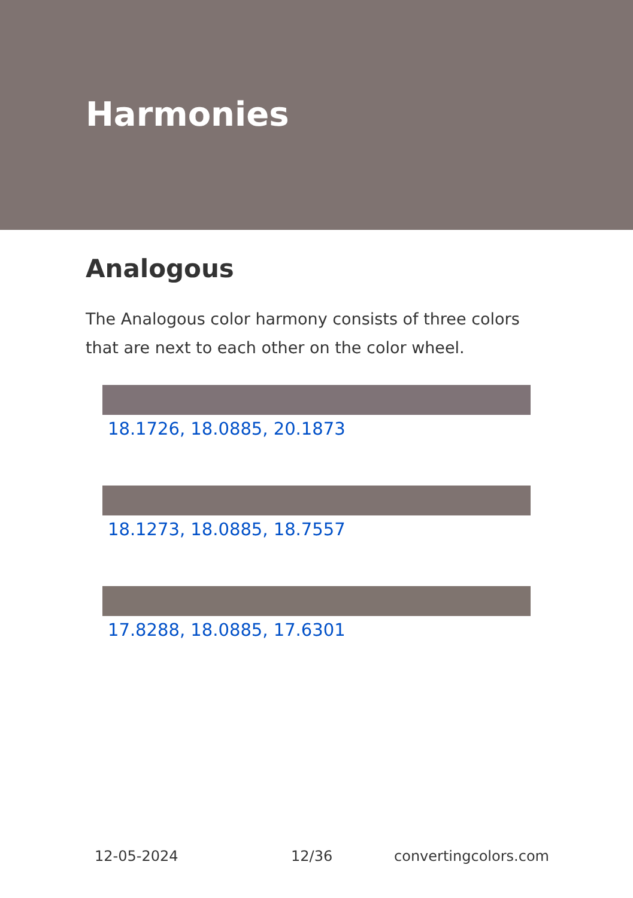Harmonies
Analogous
The Analogous color harmony consists of three colors that are next to each other on the color wheel.
18.1726, 18.0885, 20.1873
18.1273, 18.0885, 18.7557
17.8288, 18.0885, 17.6301
12-05-2024 12/36 convertingcolors.com